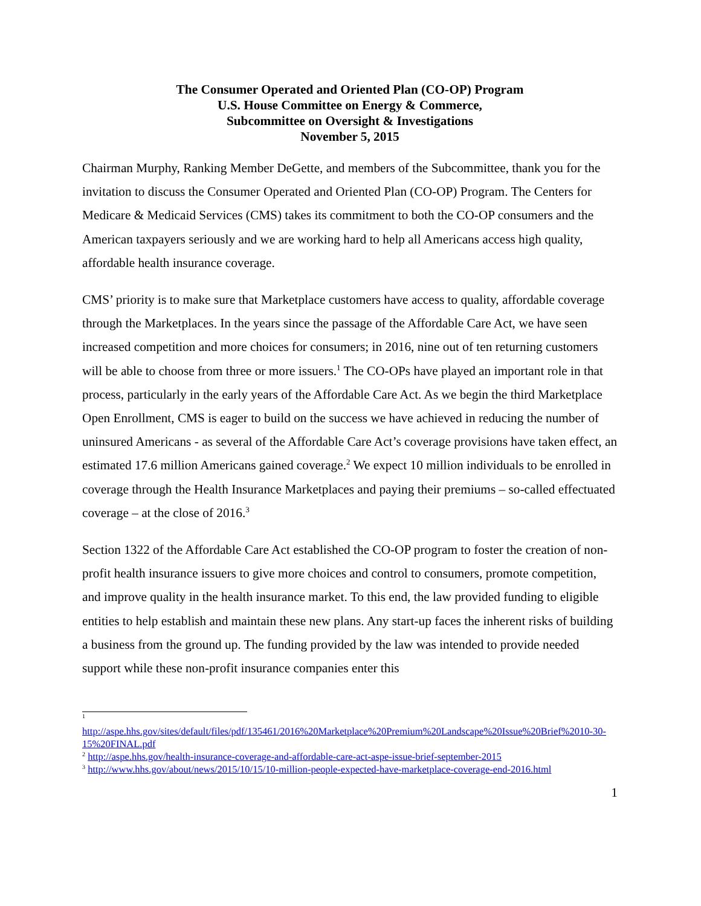The Consumer Operated and Oriented Plan (CO-OP) Program
U.S. House Committee on Energy & Commerce,
Subcommittee on Oversight & Investigations
November 5, 2015
Chairman Murphy, Ranking Member DeGette, and members of the Subcommittee, thank you for the invitation to discuss the Consumer Operated and Oriented Plan (CO-OP) Program. The Centers for Medicare & Medicaid Services (CMS) takes its commitment to both the CO-OP consumers and the American taxpayers seriously and we are working hard to help all Americans access high quality, affordable health insurance coverage.
CMS’ priority is to make sure that Marketplace customers have access to quality, affordable coverage through the Marketplaces. In the years since the passage of the Affordable Care Act, we have seen increased competition and more choices for consumers; in 2016, nine out of ten returning customers will be able to choose from three or more issuers.<sup>1</sup> The CO-OPs have played an important role in that process, particularly in the early years of the Affordable Care Act. As we begin the third Marketplace Open Enrollment, CMS is eager to build on the success we have achieved in reducing the number of uninsured Americans - as several of the Affordable Care Act’s coverage provisions have taken effect, an estimated 17.6 million Americans gained coverage.<sup>2</sup> We expect 10 million individuals to be enrolled in coverage through the Health Insurance Marketplaces and paying their premiums – so-called effectuated coverage – at the close of 2016.<sup>3</sup>
Section 1322 of the Affordable Care Act established the CO-OP program to foster the creation of non-profit health insurance issuers to give more choices and control to consumers, promote competition, and improve quality in the health insurance market. To this end, the law provided funding to eligible entities to help establish and maintain these new plans. Any start-up faces the inherent risks of building a business from the ground up. The funding provided by the law was intended to provide needed support while these non-profit insurance companies enter this
<sup>1</sup>
http://aspe.hhs.gov/sites/default/files/pdf/135461/2016%20Marketplace%20Premium%20Landscape%20Issue%20Brief%2010-30-15%20FINAL.pdf
<sup>2</sup> http://aspe.hhs.gov/health-insurance-coverage-and-affordable-care-act-aspe-issue-brief-september-2015
<sup>3</sup> http://www.hhs.gov/about/news/2015/10/15/10-million-people-expected-have-marketplace-coverage-end-2016.html
1